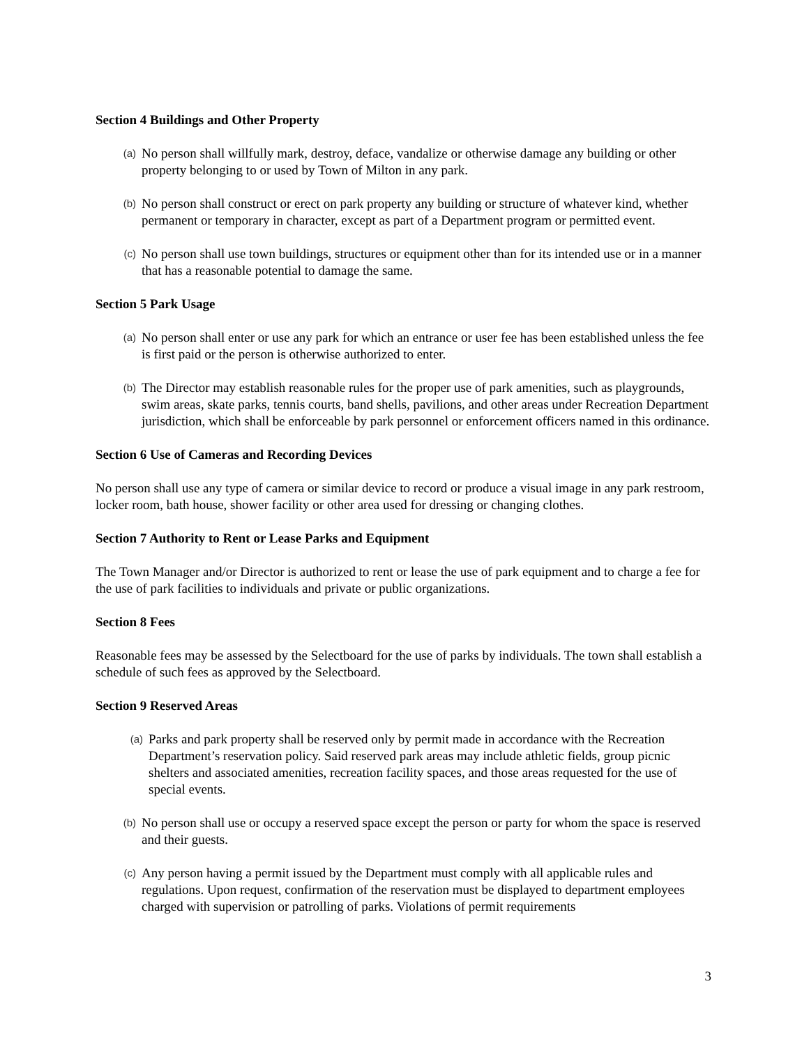Section 4 Buildings and Other Property
(a) No person shall willfully mark, destroy, deface, vandalize or otherwise damage any building or other property belonging to or used by Town of Milton in any park.
(b) No person shall construct or erect on park property any building or structure of whatever kind, whether permanent or temporary in character, except as part of a Department program or permitted event.
(c) No person shall use town buildings, structures or equipment other than for its intended use or in a manner that has a reasonable potential to damage the same.
Section 5 Park Usage
(a) No person shall enter or use any park for which an entrance or user fee has been established unless the fee is first paid or the person is otherwise authorized to enter.
(b) The Director may establish reasonable rules for the proper use of park amenities, such as playgrounds, swim areas, skate parks, tennis courts, band shells, pavilions, and other areas under Recreation Department jurisdiction, which shall be enforceable by park personnel or enforcement officers named in this ordinance.
Section 6 Use of Cameras and Recording Devices
No person shall use any type of camera or similar device to record or produce a visual image in any park restroom, locker room, bath house, shower facility or other area used for dressing or changing clothes.
Section 7 Authority to Rent or Lease Parks and Equipment
The Town Manager and/or Director is authorized to rent or lease the use of park equipment and to charge a fee for the use of park facilities to individuals and private or public organizations.
Section 8 Fees
Reasonable fees may be assessed by the Selectboard for the use of parks by individuals. The town shall establish a schedule of such fees as approved by the Selectboard.
Section 9 Reserved Areas
(a) Parks and park property shall be reserved only by permit made in accordance with the Recreation Department’s reservation policy. Said reserved park areas may include athletic fields, group picnic shelters and associated amenities, recreation facility spaces, and those areas requested for the use of special events.
(b) No person shall use or occupy a reserved space except the person or party for whom the space is reserved and their guests.
(c) Any person having a permit issued by the Department must comply with all applicable rules and regulations. Upon request, confirmation of the reservation must be displayed to department employees charged with supervision or patrolling of parks. Violations of permit requirements
3